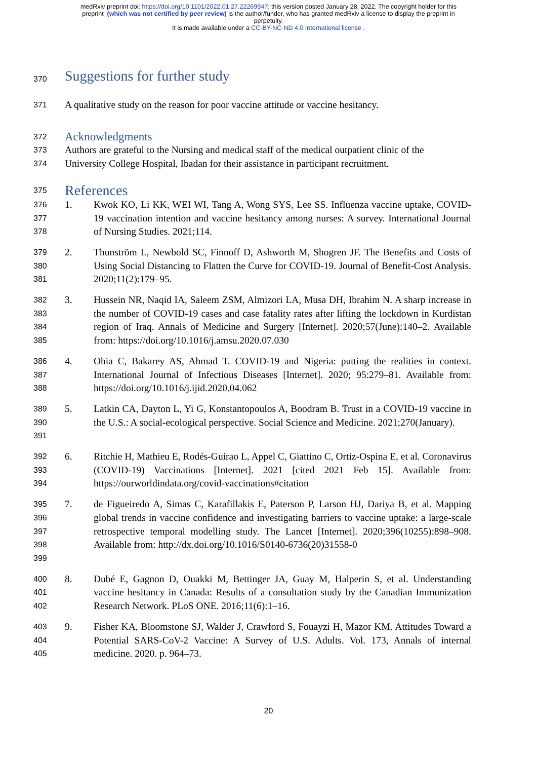medRxiv preprint doi: https://doi.org/10.1101/2022.01.27.22269947; this version posted January 28, 2022. The copyright holder for this
preprint (which was not certified by peer review) is the author/funder, who has granted medRxiv a license to display the preprint in
perpetuity.
It is made available under a CC-BY-NC-ND 4.0 International license .
370 Suggestions for further study
371 A qualitative study on the reason for poor vaccine attitude or vaccine hesitancy.
372 Acknowledgments
373 Authors are grateful to the Nursing and medical staff of the medical outpatient clinic of the
374 University College Hospital, Ibadan for their assistance in participant recruitment.
375 References
376
377
378
1. Kwok KO, Li KK, WEI WI, Tang A, Wong SYS, Lee SS. Influenza vaccine uptake, COVID-19 vaccination intention and vaccine hesitancy among nurses: A survey. International Journal of Nursing Studies. 2021;114.
379
380
381
2. Thunström L, Newbold SC, Finnoff D, Ashworth M, Shogren JF. The Benefits and Costs of Using Social Distancing to Flatten the Curve for COVID-19. Journal of Benefit-Cost Analysis. 2020;11(2):179–95.
382
383
384
385
3. Hussein NR, Naqid IA, Saleem ZSM, Almizori LA, Musa DH, Ibrahim N. A sharp increase in the number of COVID-19 cases and case fatality rates after lifting the lockdown in Kurdistan region of Iraq. Annals of Medicine and Surgery [Internet]. 2020;57(June):140–2. Available from: https://doi.org/10.1016/j.amsu.2020.07.030
386
387
388
4. Ohia C, Bakarey AS, Ahmad T. COVID-19 and Nigeria: putting the realities in context. International Journal of Infectious Diseases [Internet]. 2020; 95:279–81. Available from: https://doi.org/10.1016/j.ijid.2020.04.062
389
390
391
5. Latkin CA, Dayton L, Yi G, Konstantopoulos A, Boodram B. Trust in a COVID-19 vaccine in the U.S.: A social-ecological perspective. Social Science and Medicine. 2021;270(January).
392
393
394
6. Ritchie H, Mathieu E, Rodés-Guirao L, Appel C, Giattino C, Ortiz-Ospina E, et al. Coronavirus (COVID-19) Vaccinations [Internet]. 2021 [cited 2021 Feb 15]. Available from: https://ourworldindata.org/covid-vaccinations#citation
395
396
397
398
399
7. de Figueiredo A, Simas C, Karafillakis E, Paterson P, Larson HJ, Dariya B, et al. Mapping global trends in vaccine confidence and investigating barriers to vaccine uptake: a large-scale retrospective temporal modelling study. The Lancet [Internet]. 2020;396(10255):898–908. Available from: http://dx.doi.org/10.1016/S0140-6736(20)31558-0
400
401
402
8. Dubé E, Gagnon D, Ouakki M, Bettinger JA, Guay M, Halperin S, et al. Understanding vaccine hesitancy in Canada: Results of a consultation study by the Canadian Immunization Research Network. PLoS ONE. 2016;11(6):1–16.
403
404
405
9. Fisher KA, Bloomstone SJ, Walder J, Crawford S, Fouayzi H, Mazor KM. Attitudes Toward a Potential SARS-CoV-2 Vaccine: A Survey of U.S. Adults. Vol. 173, Annals of internal medicine. 2020. p. 964–73.
20